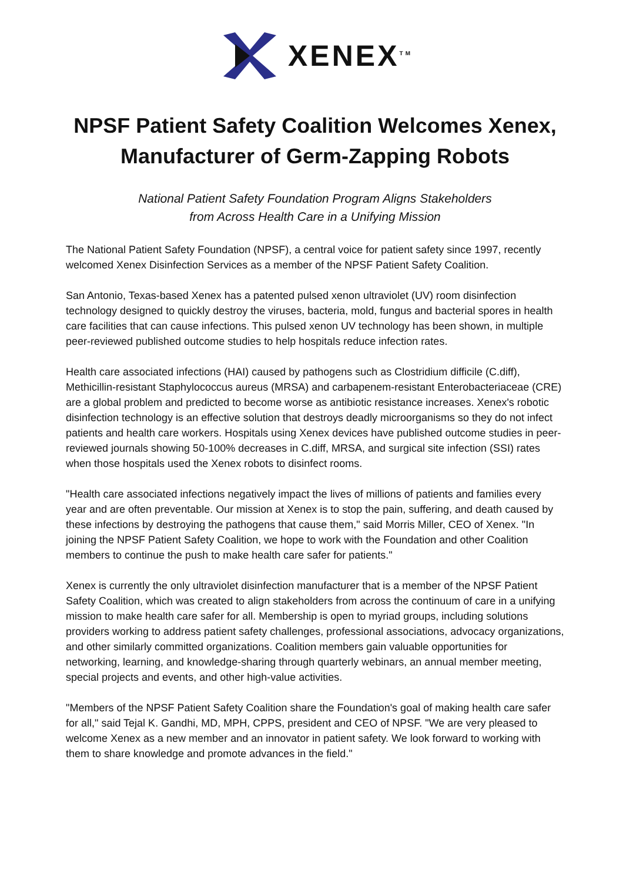XENEX<sup>TM</sup>
NPSF Patient Safety Coalition Welcomes Xenex, Manufacturer of Germ-Zapping Robots
National Patient Safety Foundation Program Aligns Stakeholders
from Across Health Care in a Unifying Mission
The National Patient Safety Foundation (NPSF), a central voice for patient safety since 1997, recently welcomed Xenex Disinfection Services as a member of the NPSF Patient Safety Coalition.
San Antonio, Texas-based Xenex has a patented pulsed xenon ultraviolet (UV) room disinfection technology designed to quickly destroy the viruses, bacteria, mold, fungus and bacterial spores in health care facilities that can cause infections. This pulsed xenon UV technology has been shown, in multiple peer-reviewed published outcome studies to help hospitals reduce infection rates.
Health care associated infections (HAI) caused by pathogens such as Clostridium difficile (C.diff), Methicillin-resistant Staphylococcus aureus (MRSA) and carbapenem-resistant Enterobacteriaceae (CRE) are a global problem and predicted to become worse as antibiotic resistance increases. Xenex's robotic disinfection technology is an effective solution that destroys deadly microorganisms so they do not infect patients and health care workers. Hospitals using Xenex devices have published outcome studies in peer-reviewed journals showing 50-100% decreases in C.diff, MRSA, and surgical site infection (SSI) rates when those hospitals used the Xenex robots to disinfect rooms.
"Health care associated infections negatively impact the lives of millions of patients and families every year and are often preventable. Our mission at Xenex is to stop the pain, suffering, and death caused by these infections by destroying the pathogens that cause them," said Morris Miller, CEO of Xenex. "In joining the NPSF Patient Safety Coalition, we hope to work with the Foundation and other Coalition members to continue the push to make health care safer for patients."
Xenex is currently the only ultraviolet disinfection manufacturer that is a member of the NPSF Patient Safety Coalition, which was created to align stakeholders from across the continuum of care in a unifying mission to make health care safer for all. Membership is open to myriad groups, including solutions providers working to address patient safety challenges, professional associations, advocacy organizations, and other similarly committed organizations. Coalition members gain valuable opportunities for networking, learning, and knowledge-sharing through quarterly webinars, an annual member meeting, special projects and events, and other high-value activities.
"Members of the NPSF Patient Safety Coalition share the Foundation's goal of making health care safer for all," said Tejal K. Gandhi, MD, MPH, CPPS, president and CEO of NPSF. "We are very pleased to welcome Xenex as a new member and an innovator in patient safety. We look forward to working with them to share knowledge and promote advances in the field."